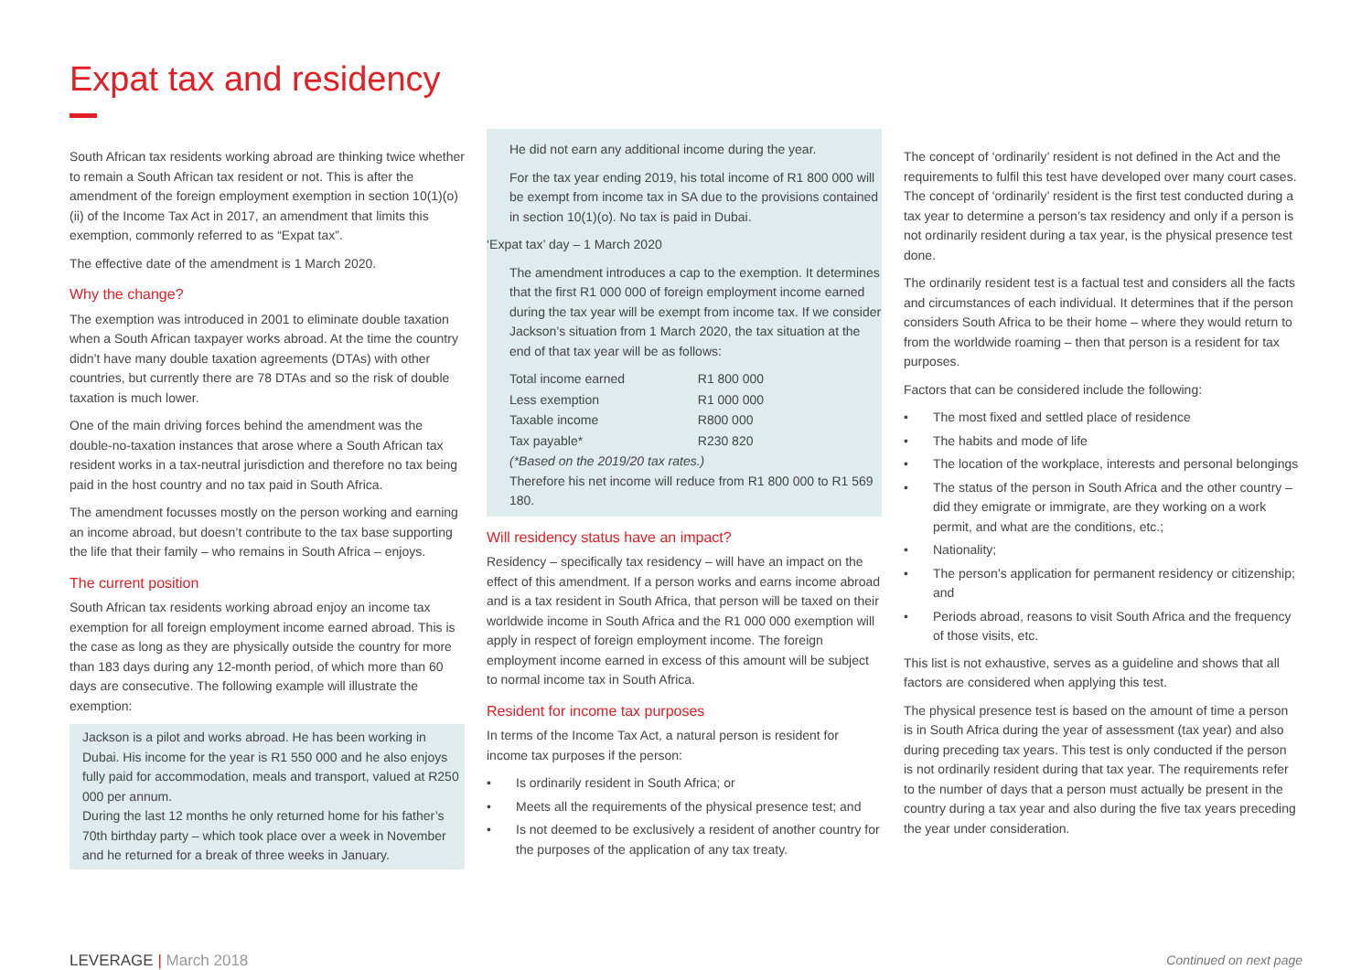Expat tax and residency
South African tax residents working abroad are thinking twice whether to remain a South African tax resident or not. This is after the amendment of the foreign employment exemption in section 10(1)(o)(ii) of the Income Tax Act in 2017, an amendment that limits this exemption, commonly referred to as “Expat tax”.
The effective date of the amendment is 1 March 2020.
Why the change?
The exemption was introduced in 2001 to eliminate double taxation when a South African taxpayer works abroad. At the time the country didn’t have many double taxation agreements (DTAs) with other countries, but currently there are 78 DTAs and so the risk of double taxation is much lower.
One of the main driving forces behind the amendment was the double-no-taxation instances that arose where a South African tax resident works in a tax-neutral jurisdiction and therefore no tax being paid in the host country and no tax paid in South Africa.
The amendment focusses mostly on the person working and earning an income abroad, but doesn’t contribute to the tax base supporting the life that their family – who remains in South Africa – enjoys.
The current position
South African tax residents working abroad enjoy an income tax exemption for all foreign employment income earned abroad. This is the case as long as they are physically outside the country for more than 183 days during any 12-month period, of which more than 60 days are consecutive. The following example will illustrate the exemption:
Jackson is a pilot and works abroad. He has been working in Dubai. His income for the year is R1 550 000 and he also enjoys fully paid for accommodation, meals and transport, valued at R250 000 per annum.
During the last 12 months he only returned home for his father’s 70th birthday party – which took place over a week in November and he returned for a break of three weeks in January.
He did not earn any additional income during the year.
For the tax year ending 2019, his total income of R1 800 000 will be exempt from income tax in SA due to the provisions contained in section 10(1)(o). No tax is paid in Dubai.
‘Expat tax’ day – 1 March 2020
The amendment introduces a cap to the exemption. It determines that the first R1 000 000 of foreign employment income earned during the tax year will be exempt from income tax. If we consider Jackson’s situation from 1 March 2020, the tax situation at the end of that tax year will be as follows:
| Total income earned | R1 800 000 |
| Less exemption | R1 000 000 |
| Taxable income | R800 000 |
| Tax payable* | R230 820 |
(*Based on the 2019/20 tax rates.)
Therefore his net income will reduce from R1 800 000 to R1 569 180.
Will residency status have an impact?
Residency – specifically tax residency – will have an impact on the effect of this amendment. If a person works and earns income abroad and is a tax resident in South Africa, that person will be taxed on their worldwide income in South Africa and the R1 000 000 exemption will apply in respect of foreign employment income. The foreign employment income earned in excess of this amount will be subject to normal income tax in South Africa.
Resident for income tax purposes
In terms of the Income Tax Act, a natural person is resident for income tax purposes if the person:
• Is ordinarily resident in South Africa; or
• Meets all the requirements of the physical presence test; and
• Is not deemed to be exclusively a resident of another country for the purposes of the application of any tax treaty.
The concept of ‘ordinarily’ resident is not defined in the Act and the requirements to fulfil this test have developed over many court cases. The concept of ‘ordinarily’ resident is the first test conducted during a tax year to determine a person’s tax residency and only if a person is not ordinarily resident during a tax year, is the physical presence test done.
The ordinarily resident test is a factual test and considers all the facts and circumstances of each individual. It determines that if the person considers South Africa to be their home – where they would return to from the worldwide roaming – then that person is a resident for tax purposes.
Factors that can be considered include the following:
• The most fixed and settled place of residence
• The habits and mode of life
• The location of the workplace, interests and personal belongings
• The status of the person in South Africa and the other country – did they emigrate or immigrate, are they working on a work permit, and what are the conditions, etc.;
• Nationality;
• The person’s application for permanent residency or citizenship; and
• Periods abroad, reasons to visit South Africa and the frequency of those visits, etc.
This list is not exhaustive, serves as a guideline and shows that all factors are considered when applying this test.
The physical presence test is based on the amount of time a person is in South Africa during the year of assessment (tax year) and also during preceding tax years. This test is only conducted if the person is not ordinarily resident during that tax year. The requirements refer to the number of days that a person must actually be present in the country during a tax year and also during the five tax years preceding the year under consideration.
LEVERAGE | March 2018 Continued on next page